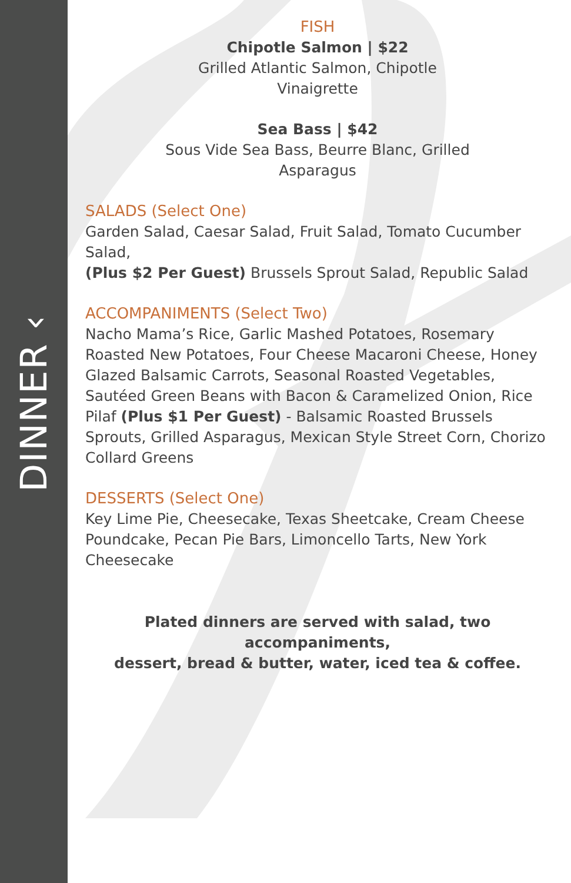DINNER ‹
FISH
Chipotle Salmon | $22
Grilled Atlantic Salmon, Chipotle
Vinaigrette
Sea Bass | $42
Sous Vide Sea Bass, Beurre Blanc, Grilled
Asparagus
SALADS (Select One)
Garden Salad, Caesar Salad, Fruit Salad, Tomato Cucumber Salad,
(Plus $2 Per Guest) Brussels Sprout Salad, Republic Salad
ACCOMPANIMENTS (Select Two)
Nacho Mama’s Rice, Garlic Mashed Potatoes, Rosemary Roasted New Potatoes, Four Cheese Macaroni Cheese, Honey Glazed Balsamic Carrots, Seasonal Roasted Vegetables, Sautéed Green Beans with Bacon & Caramelized Onion, Rice Pilaf (Plus $1 Per Guest) - Balsamic Roasted Brussels Sprouts, Grilled Asparagus, Mexican Style Street Corn, Chorizo Collard Greens
DESSERTS (Select One)
Key Lime Pie, Cheesecake, Texas Sheetcake, Cream Cheese Poundcake, Pecan Pie Bars, Limoncello Tarts, New York Cheesecake
Plated dinners are served with salad, two accompaniments,
dessert, bread & butter, water, iced tea & coffee.